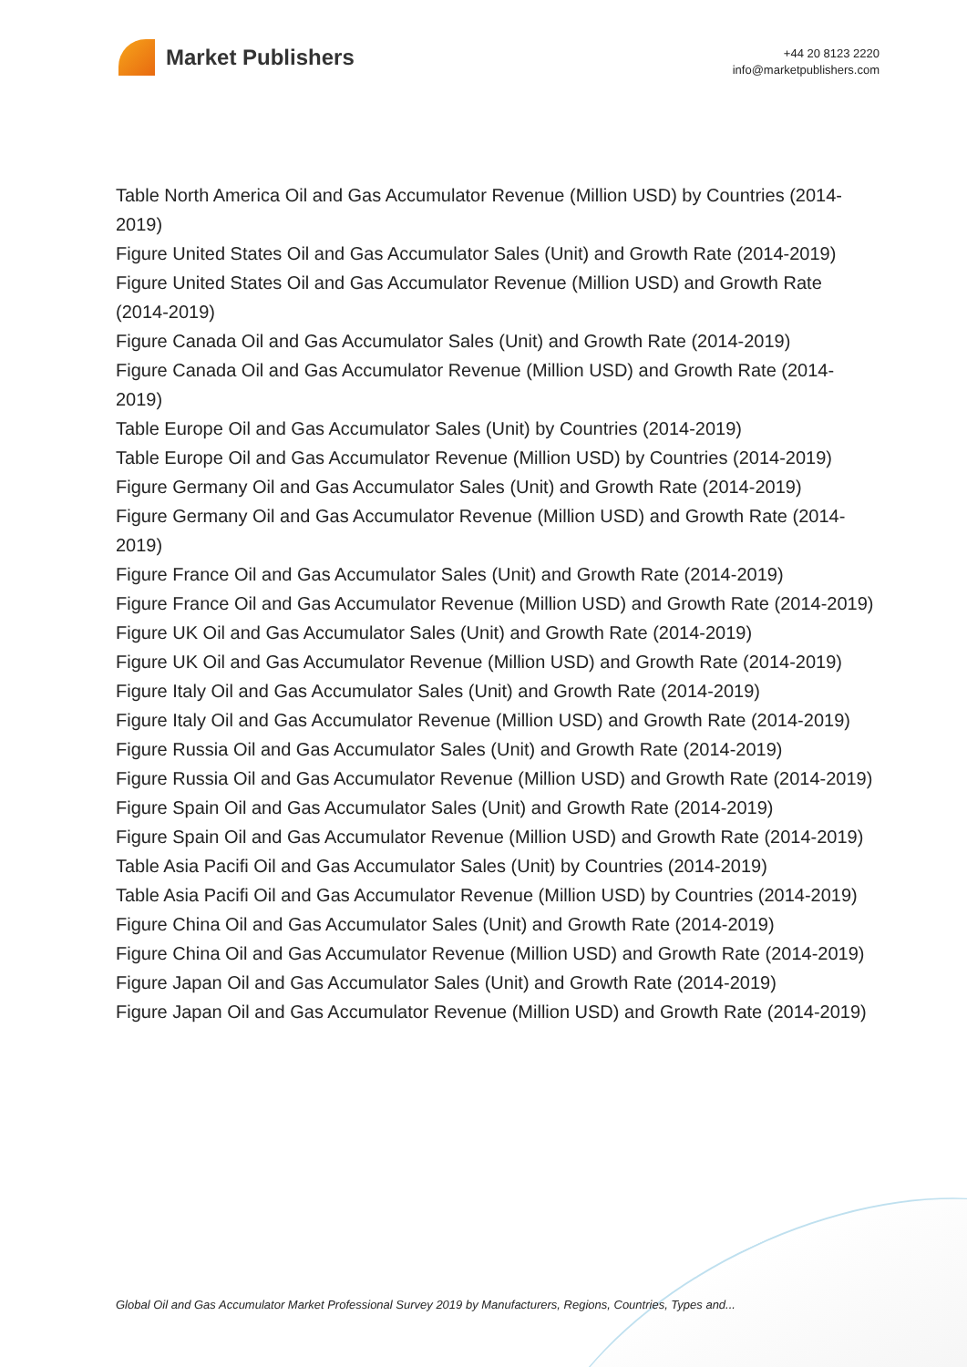Market Publishers
+44 20 8123 2220
info@marketpublishers.com
Table North America Oil and Gas Accumulator Revenue (Million USD) by Countries (2014-2019)
Figure United States Oil and Gas Accumulator Sales (Unit) and Growth Rate (2014-2019)
Figure United States Oil and Gas Accumulator Revenue (Million USD) and Growth Rate (2014-2019)
Figure Canada Oil and Gas Accumulator Sales (Unit) and Growth Rate (2014-2019)
Figure Canada Oil and Gas Accumulator Revenue (Million USD) and Growth Rate (2014-2019)
Table Europe Oil and Gas Accumulator Sales (Unit) by Countries (2014-2019)
Table Europe Oil and Gas Accumulator Revenue (Million USD) by Countries (2014-2019)
Figure Germany Oil and Gas Accumulator Sales (Unit) and Growth Rate (2014-2019)
Figure Germany Oil and Gas Accumulator Revenue (Million USD) and Growth Rate (2014-2019)
Figure France Oil and Gas Accumulator Sales (Unit) and Growth Rate (2014-2019)
Figure France Oil and Gas Accumulator Revenue (Million USD) and Growth Rate (2014-2019)
Figure UK Oil and Gas Accumulator Sales (Unit) and Growth Rate (2014-2019)
Figure UK Oil and Gas Accumulator Revenue (Million USD) and Growth Rate (2014-2019)
Figure Italy Oil and Gas Accumulator Sales (Unit) and Growth Rate (2014-2019)
Figure Italy Oil and Gas Accumulator Revenue (Million USD) and Growth Rate (2014-2019)
Figure Russia Oil and Gas Accumulator Sales (Unit) and Growth Rate (2014-2019)
Figure Russia Oil and Gas Accumulator Revenue (Million USD) and Growth Rate (2014-2019)
Figure Spain Oil and Gas Accumulator Sales (Unit) and Growth Rate (2014-2019)
Figure Spain Oil and Gas Accumulator Revenue (Million USD) and Growth Rate (2014-2019)
Table Asia Pacifi Oil and Gas Accumulator Sales (Unit) by Countries (2014-2019)
Table Asia Pacifi Oil and Gas Accumulator Revenue (Million USD) by Countries (2014-2019)
Figure China Oil and Gas Accumulator Sales (Unit) and Growth Rate (2014-2019)
Figure China Oil and Gas Accumulator Revenue (Million USD) and Growth Rate (2014-2019)
Figure Japan Oil and Gas Accumulator Sales (Unit) and Growth Rate (2014-2019)
Figure Japan Oil and Gas Accumulator Revenue (Million USD) and Growth Rate (2014-2019)
Global Oil and Gas Accumulator Market Professional Survey 2019 by Manufacturers, Regions, Countries, Types and...